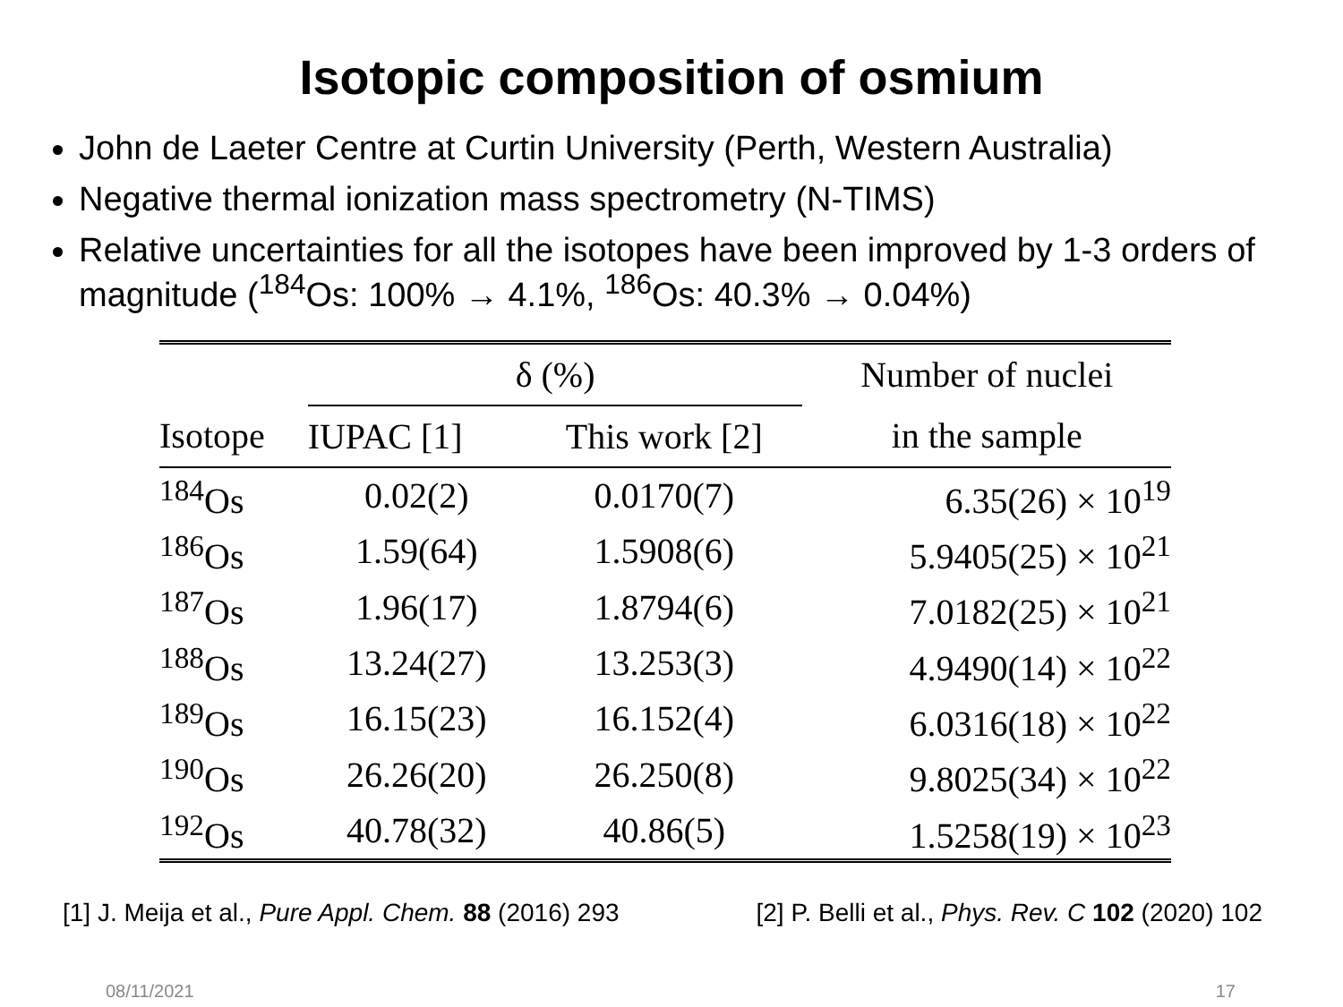Isotopic composition of osmium
John de Laeter Centre at Curtin University (Perth, Western Australia)
Negative thermal ionization mass spectrometry (N-TIMS)
Relative uncertainties for all the isotopes have been improved by 1-3 orders of magnitude (<sup>184</sup>Os: 100% → 4.1%, <sup>186</sup>Os: 40.3% → 0.04%)
| | δ (%) | | Number of nuclei |
| --- | --- | --- | --- |
| Isotope | IUPAC [1] | This work [2] | in the sample |
| <sup>184</sup>Os | 0.02(2) | 0.0170(7) | 6.35(26) × 10<sup>19</sup> |
| <sup>186</sup>Os | 1.59(64) | 1.5908(6) | 5.9405(25) × 10<sup>21</sup> |
| <sup>187</sup>Os | 1.96(17) | 1.8794(6) | 7.0182(25) × 10<sup>21</sup> |
| <sup>188</sup>Os | 13.24(27) | 13.253(3) | 4.9490(14) × 10<sup>22</sup> |
| <sup>189</sup>Os | 16.15(23) | 16.152(4) | 6.0316(18) × 10<sup>22</sup> |
| <sup>190</sup>Os | 26.26(20) | 26.250(8) | 9.8025(34) × 10<sup>22</sup> |
| <sup>192</sup>Os | 40.78(32) | 40.86(5) | 1.5258(19) × 10<sup>23</sup> |
[1] J. Meija et al., Pure Appl. Chem. 88 (2016) 293 [2] P. Belli et al., Phys. Rev. C 102 (2020) 102
08/11/2021 17